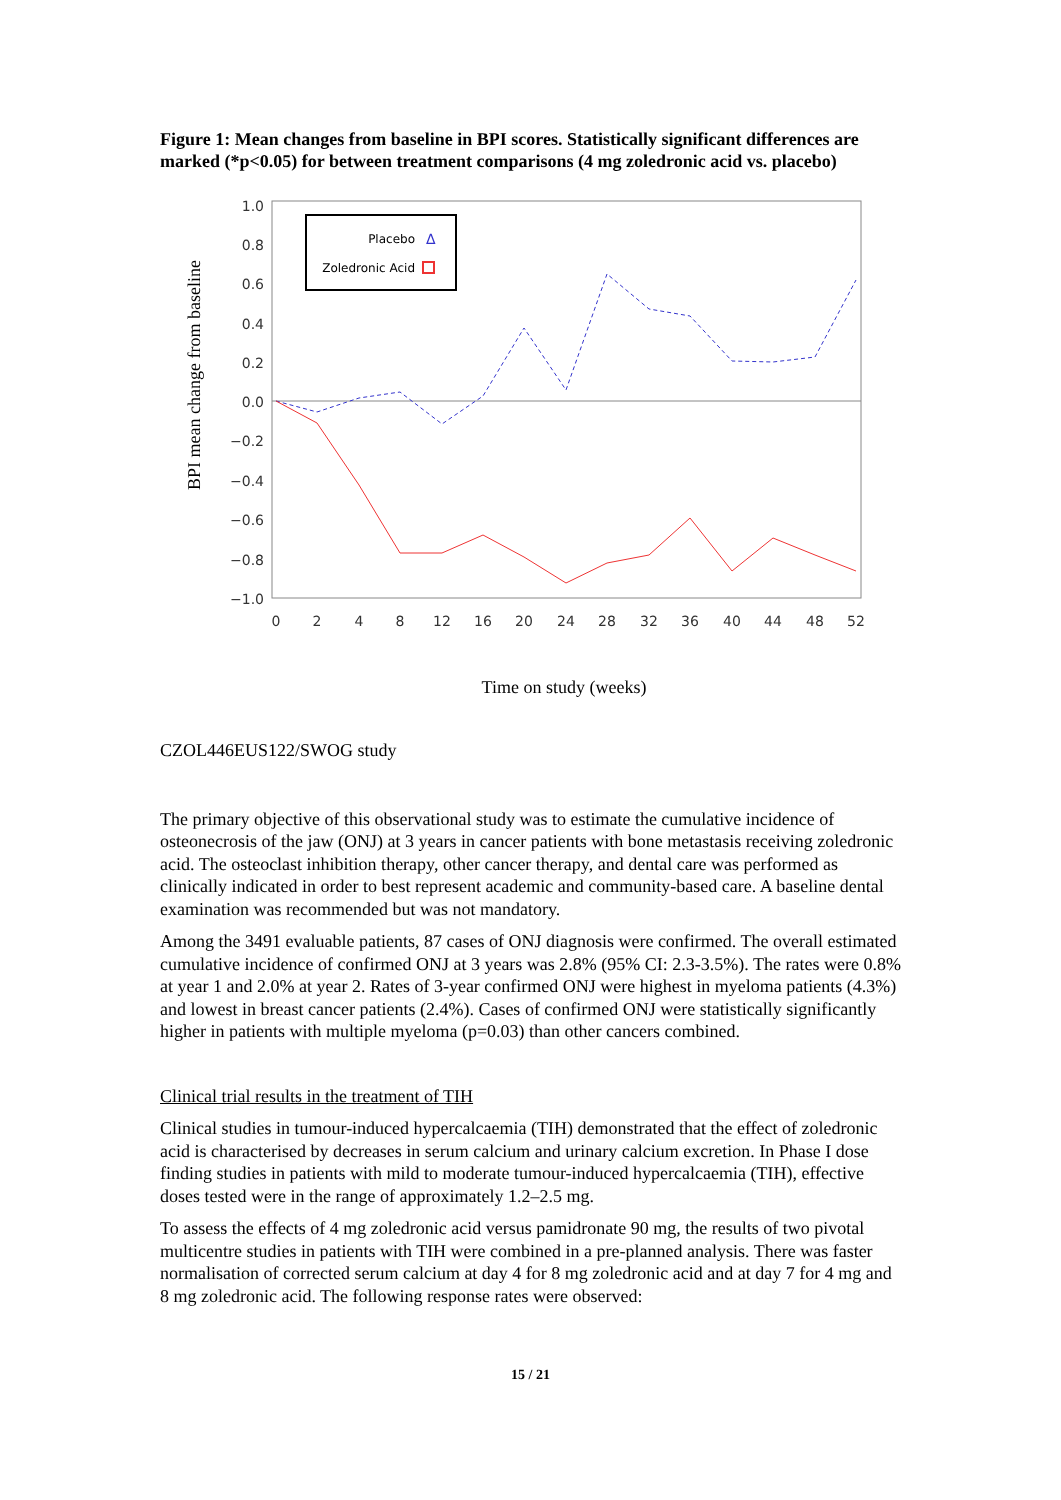Figure 1: Mean changes from baseline in BPI scores. Statistically significant differences are marked (*p<0.05) for between treatment comparisons (4 mg zoledronic acid vs. placebo)
1.0
0.8
0.6
0.4
0.2
0.0
−0.2
−0.4
−0.6
−0.8
−1.0
0
2
4
8
12
16
20
24
28
32
36
40
44
48
52
BPI mean change from baseline
Placebo
Δ
Zoledronic Acid
Time on study (weeks)
CZOL446EUS122/SWOG study
The primary objective of this observational study was to estimate the cumulative incidence of osteonecrosis of the jaw (ONJ) at 3 years in cancer patients with bone metastasis receiving zoledronic acid. The osteoclast inhibition therapy, other cancer therapy, and dental care was performed as clinically indicated in order to best represent academic and community-based care. A baseline dental examination was recommended but was not mandatory.
Among the 3491 evaluable patients, 87 cases of ONJ diagnosis were confirmed. The overall estimated cumulative incidence of confirmed ONJ at 3 years was 2.8% (95% CI: 2.3-3.5%). The rates were 0.8% at year 1 and 2.0% at year 2. Rates of 3-year confirmed ONJ were highest in myeloma patients (4.3%) and lowest in breast cancer patients (2.4%). Cases of confirmed ONJ were statistically significantly higher in patients with multiple myeloma (p=0.03) than other cancers combined.
Clinical trial results in the treatment of TIH
Clinical studies in tumour-induced hypercalcaemia (TIH) demonstrated that the effect of zoledronic acid is characterised by decreases in serum calcium and urinary calcium excretion. In Phase I dose finding studies in patients with mild to moderate tumour-induced hypercalcaemia (TIH), effective doses tested were in the range of approximately 1.2–2.5 mg.
To assess the effects of 4 mg zoledronic acid versus pamidronate 90 mg, the results of two pivotal multicentre studies in patients with TIH were combined in a pre-planned analysis. There was faster normalisation of corrected serum calcium at day 4 for 8 mg zoledronic acid and at day 7 for 4 mg and 8 mg zoledronic acid. The following response rates were observed:
15 / 21